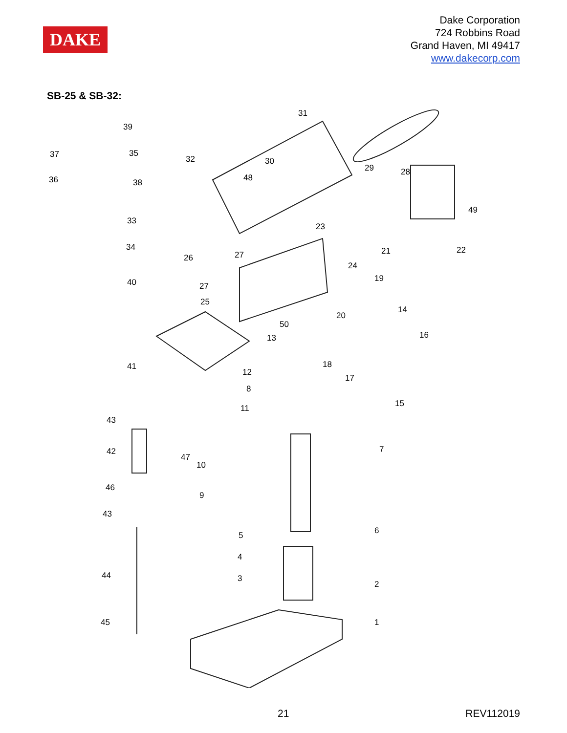DAKE
Dake Corporation
724 Robbins Road
Grand Haven, MI 49417
www.dakecorp.com
SB-25 & SB-32:
31
39
37 35
32 30
29 28
36 38 48
49
33
23
34 21 22
26 27
24
19 40 27
25
14
20
50
16 13
41
12
18
17
8
15 11
43
7 42
47
10
46
9
43
6 5
4
44 3
2
45 1
21 REV112019